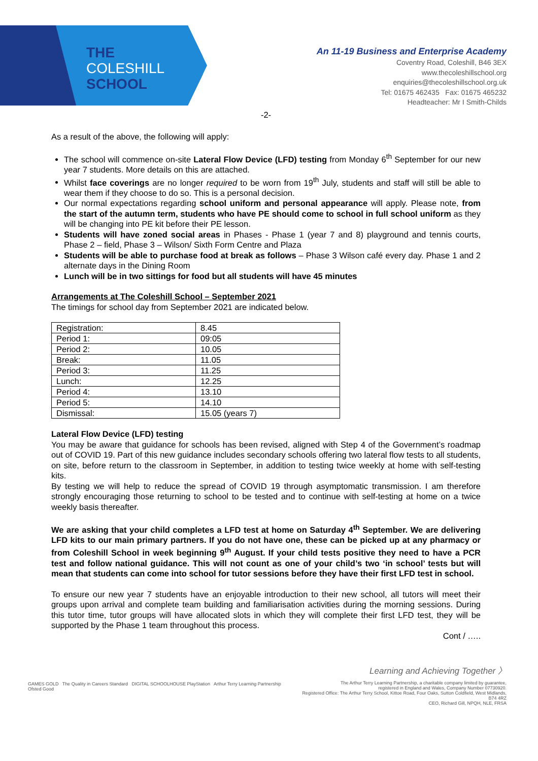THE
COLESHILL
SCHOOL
An 11-19 Business and Enterprise Academy
Coventry Road, Coleshill, B46 3EX
www.thecoleshillschool.org
enquiries@thecoleshillschool.org.uk
Tel: 01675 462435 Fax: 01675 465232
Headteacher: Mr I Smith-Childs
-2-
As a result of the above, the following will apply:
The school will commence on-site Lateral Flow Device (LFD) testing from Monday 6<sup>th</sup> September for our new year 7 students. More details on this are attached.
Whilst face coverings are no longer required to be worn from 19<sup>th</sup> July, students and staff will still be able to wear them if they choose to do so. This is a personal decision.
Our normal expectations regarding school uniform and personal appearance will apply. Please note, from the start of the autumn term, students who have PE should come to school in full school uniform as they will be changing into PE kit before their PE lesson.
Students will have zoned social areas in Phases - Phase 1 (year 7 and 8) playground and tennis courts, Phase 2 – field, Phase 3 – Wilson/ Sixth Form Centre and Plaza
Students will be able to purchase food at break as follows – Phase 3 Wilson café every day. Phase 1 and 2 alternate days in the Dining Room
Lunch will be in two sittings for food but all students will have 45 minutes
Arrangements at The Coleshill School – September 2021
The timings for school day from September 2021 are indicated below.
| Registration: | 8.45 |
| Period 1: | 09:05 |
| Period 2: | 10.05 |
| Break: | 11.05 |
| Period 3: | 11.25 |
| Lunch: | 12.25 |
| Period 4: | 13.10 |
| Period 5: | 14.10 |
| Dismissal: | 15.05 (years 7) |
Lateral Flow Device (LFD) testing
You may be aware that guidance for schools has been revised, aligned with Step 4 of the Government’s roadmap out of COVID 19. Part of this new guidance includes secondary schools offering two lateral flow tests to all students, on site, before return to the classroom in September, in addition to testing twice weekly at home with self-testing kits.
By testing we will help to reduce the spread of COVID 19 through asymptomatic transmission. I am therefore strongly encouraging those returning to school to be tested and to continue with self-testing at home on a twice weekly basis thereafter.
We are asking that your child completes a LFD test at home on Saturday 4<sup>th</sup> September. We are delivering LFD kits to our main primary partners. If you do not have one, these can be picked up at any pharmacy or from Coleshill School in week beginning 9<sup>th</sup> August. If your child tests positive they need to have a PCR test and follow national guidance. This will not count as one of your child’s two ‘in school’ tests but will mean that students can come into school for tutor sessions before they have their first LFD test in school.
To ensure our new year 7 students have an enjoyable introduction to their new school, all tutors will meet their groups upon arrival and complete team building and familiarisation activities during the morning sessions. During this tutor time, tutor groups will have allocated slots in which they will complete their first LFD test, they will be supported by the Phase 1 team throughout this process.
Cont / …..
GAMES GOLD The Quality in Careers Standard DIGITAL SCHOOLHOUSE PlayStation Arthur Terry Learning Partnership Ofsted Good
Learning and Achieving Together 〉
The Arthur Terry Learning Partnership, a charitable company limited by guarantee,
registered in England and Wales, Company Number 07730920.
Registered Office: The Arthur Terry School, Kittoe Road, Four Oaks, Sutton Coldfield, West Midlands, B74 4RZ
CEO, Richard Gill, NPQH, NLE, FRSA